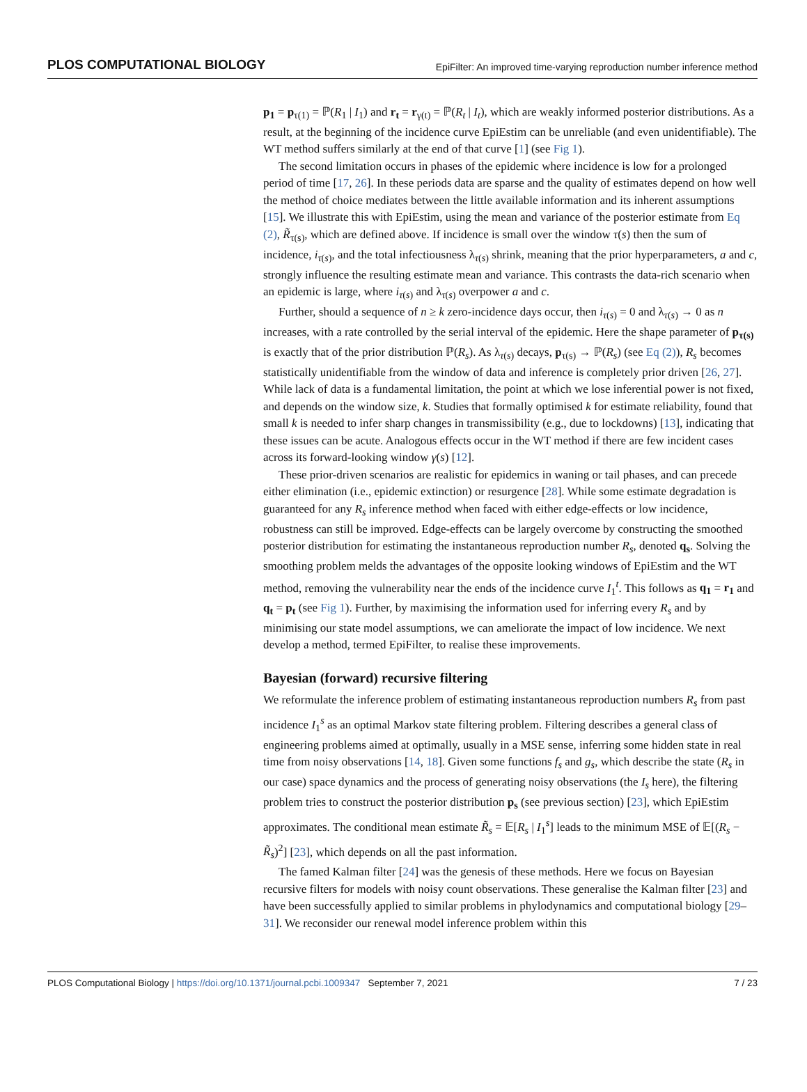PLOS COMPUTATIONAL BIOLOGY EpiFilter: An improved time-varying reproduction number inference method
p<sub>1</sub> = p<sub>τ(1)</sub> = ℙ(R<sub>1</sub> | I<sub>1</sub>) and r<sub>t</sub> = r<sub>γ(t)</sub> = ℙ(R<sub>t</sub> | I<sub>t</sub>), which are weakly informed posterior distributions. As a result, at the beginning of the incidence curve EpiEstim can be unreliable (and even unidentifiable). The WT method suffers similarly at the end of that curve [1] (see Fig 1).
The second limitation occurs in phases of the epidemic where incidence is low for a prolonged period of time [17, 26]. In these periods data are sparse and the quality of estimates depend on how well the method of choice mediates between the little available information and its inherent assumptions [15]. We illustrate this with EpiEstim, using the mean and variance of the posterior estimate from Eq (2), R̃<sub>τ(s)</sub>, which are defined above. If incidence is small over the window τ(s) then the sum of incidence, i<sub>τ(s)</sub>, and the total infectiousness λ<sub>τ(s)</sub> shrink, meaning that the prior hyperparameters, a and c, strongly influence the resulting estimate mean and variance. This contrasts the data-rich scenario when an epidemic is large, where i<sub>τ(s)</sub> and λ<sub>τ(s)</sub> overpower a and c.
Further, should a sequence of n ≥ k zero-incidence days occur, then i<sub>τ(s)</sub> = 0 and λ<sub>τ(s)</sub> → 0 as n increases, with a rate controlled by the serial interval of the epidemic. Here the shape parameter of p<sub>τ(s)</sub> is exactly that of the prior distribution ℙ(R<sub>s</sub>). As λ<sub>τ(s)</sub> decays, p<sub>τ(s)</sub> → ℙ(R<sub>s</sub>) (see Eq (2)), R<sub>s</sub> becomes statistically unidentifiable from the window of data and inference is completely prior driven [26, 27]. While lack of data is a fundamental limitation, the point at which we lose inferential power is not fixed, and depends on the window size, k. Studies that formally optimised k for estimate reliability, found that small k is needed to infer sharp changes in transmissibility (e.g., due to lockdowns) [13], indicating that these issues can be acute. Analogous effects occur in the WT method if there are few incident cases across its forward-looking window γ(s) [12].
These prior-driven scenarios are realistic for epidemics in waning or tail phases, and can precede either elimination (i.e., epidemic extinction) or resurgence [28]. While some estimate degradation is guaranteed for any R<sub>s</sub> inference method when faced with either edge-effects or low incidence, robustness can still be improved. Edge-effects can be largely overcome by constructing the smoothed posterior distribution for estimating the instantaneous reproduction number R<sub>s</sub>, denoted q<sub>s</sub>. Solving the smoothing problem melds the advantages of the opposite looking windows of EpiEstim and the WT method, removing the vulnerability near the ends of the incidence curve I<sub>1</sub><sup>t</sup>. This follows as q<sub>1</sub> = r<sub>1</sub> and q<sub>t</sub> = p<sub>t</sub> (see Fig 1). Further, by maximising the information used for inferring every R<sub>s</sub> and by minimising our state model assumptions, we can ameliorate the impact of low incidence. We next develop a method, termed EpiFilter, to realise these improvements.
Bayesian (forward) recursive filtering
We reformulate the inference problem of estimating instantaneous reproduction numbers R<sub>s</sub> from past incidence I<sub>1</sub><sup>s</sup> as an optimal Markov state filtering problem. Filtering describes a general class of engineering problems aimed at optimally, usually in a MSE sense, inferring some hidden state in real time from noisy observations [14, 18]. Given some functions f<sub>s</sub> and g<sub>s</sub>, which describe the state (R<sub>s</sub> in our case) space dynamics and the process of generating noisy observations (the I<sub>s</sub> here), the filtering problem tries to construct the posterior distribution p<sub>s</sub> (see previous section) [23], which EpiEstim approximates. The conditional mean estimate R̃<sub>s</sub> = 𝔼[R<sub>s</sub> | I<sub>1</sub><sup>s</sup>] leads to the minimum MSE of 𝔼[(R<sub>s</sub> − R̃<sub>s</sub>)<sup>2</sup>] [23], which depends on all the past information.
The famed Kalman filter [24] was the genesis of these methods. Here we focus on Bayesian recursive filters for models with noisy count observations. These generalise the Kalman filter [23] and have been successfully applied to similar problems in phylodynamics and computational biology [29–31]. We reconsider our renewal model inference problem within this
PLOS Computational Biology | https://doi.org/10.1371/journal.pcbi.1009347 September 7, 2021 7 / 23